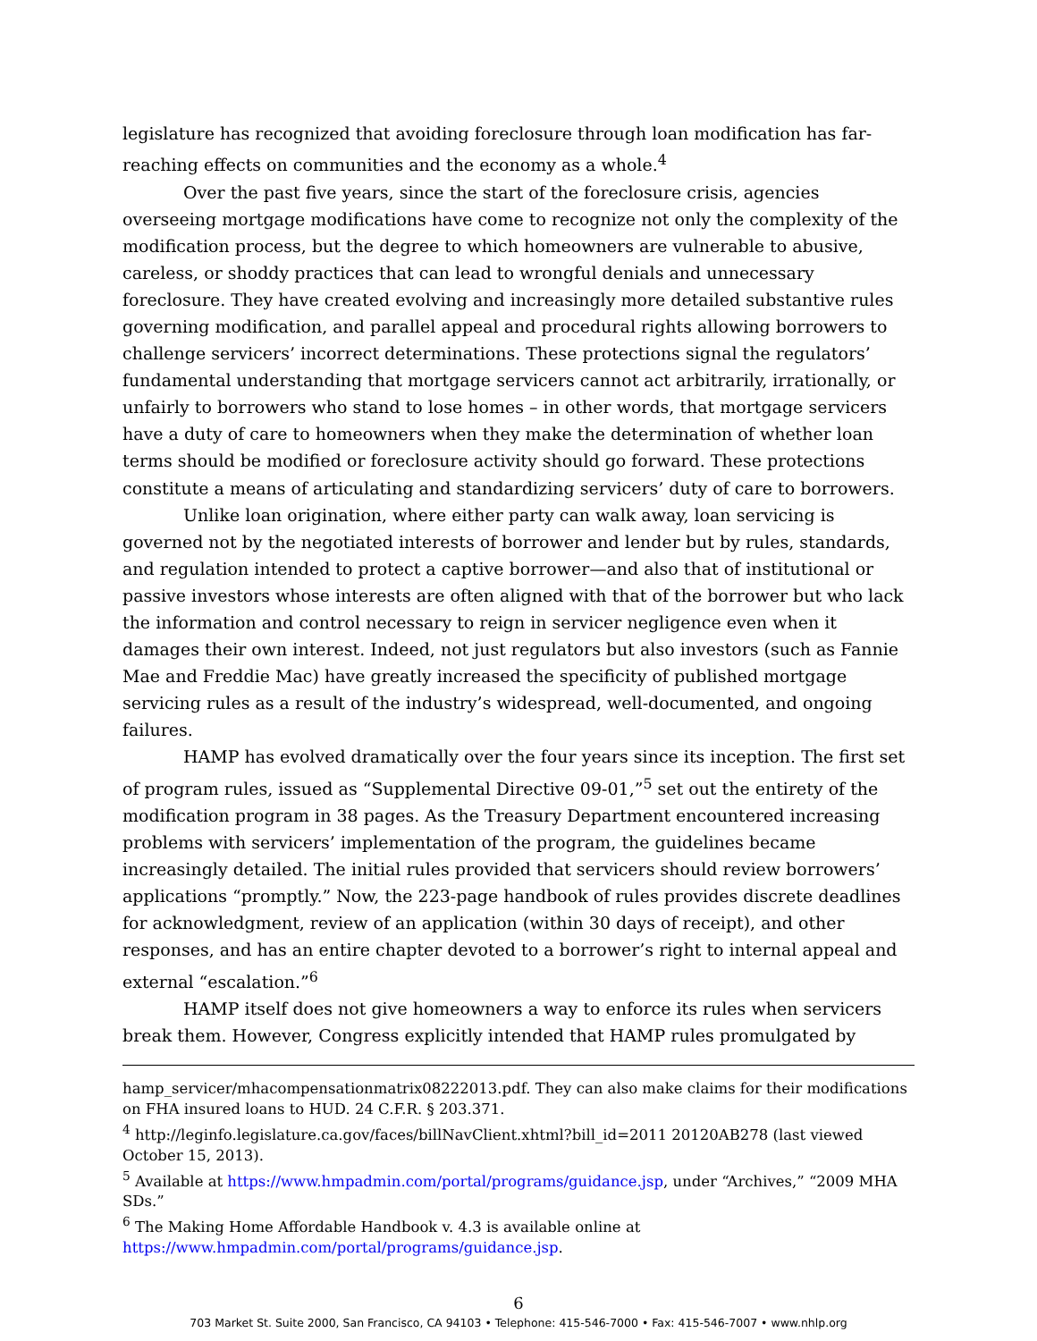legislature has recognized that avoiding foreclosure through loan modification has far-reaching effects on communities and the economy as a whole.<sup>4</sup>
Over the past five years, since the start of the foreclosure crisis, agencies overseeing mortgage modifications have come to recognize not only the complexity of the modification process, but the degree to which homeowners are vulnerable to abusive, careless, or shoddy practices that can lead to wrongful denials and unnecessary foreclosure. They have created evolving and increasingly more detailed substantive rules governing modification, and parallel appeal and procedural rights allowing borrowers to challenge servicers’ incorrect determinations. These protections signal the regulators’ fundamental understanding that mortgage servicers cannot act arbitrarily, irrationally, or unfairly to borrowers who stand to lose homes – in other words, that mortgage servicers have a duty of care to homeowners when they make the determination of whether loan terms should be modified or foreclosure activity should go forward. These protections constitute a means of articulating and standardizing servicers’ duty of care to borrowers.
Unlike loan origination, where either party can walk away, loan servicing is governed not by the negotiated interests of borrower and lender but by rules, standards, and regulation intended to protect a captive borrower—and also that of institutional or passive investors whose interests are often aligned with that of the borrower but who lack the information and control necessary to reign in servicer negligence even when it damages their own interest. Indeed, not just regulators but also investors (such as Fannie Mae and Freddie Mac) have greatly increased the specificity of published mortgage servicing rules as a result of the industry’s widespread, well-documented, and ongoing failures.
HAMP has evolved dramatically over the four years since its inception. The first set of program rules, issued as “Supplemental Directive 09-01,”<sup>5</sup> set out the entirety of the modification program in 38 pages. As the Treasury Department encountered increasing problems with servicers’ implementation of the program, the guidelines became increasingly detailed. The initial rules provided that servicers should review borrowers’ applications “promptly.” Now, the 223-page handbook of rules provides discrete deadlines for acknowledgment, review of an application (within 30 days of receipt), and other responses, and has an entire chapter devoted to a borrower’s right to internal appeal and external “escalation.”<sup>6</sup>
HAMP itself does not give homeowners a way to enforce its rules when servicers break them. However, Congress explicitly intended that HAMP rules promulgated by
hamp_servicer/mhacompensationmatrix08222013.pdf. They can also make claims for their modifications on FHA insured loans to HUD. 24 C.F.R. § 203.371.
<sup>4</sup> http://leginfo.legislature.ca.gov/faces/billNavClient.xhtml?bill_id=2011 20120AB278 (last viewed October 15, 2013).
<sup>5</sup> Available at https://www.hmpadmin.com/portal/programs/guidance.jsp, under “Archives,” “2009 MHA SDs.”
<sup>6</sup> The Making Home Affordable Handbook v. 4.3 is available online at https://www.hmpadmin.com/portal/programs/guidance.jsp.
6
703 Market St. Suite 2000, San Francisco, CA 94103 • Telephone: 415-546-7000 • Fax: 415-546-7007 • www.nhlp.org